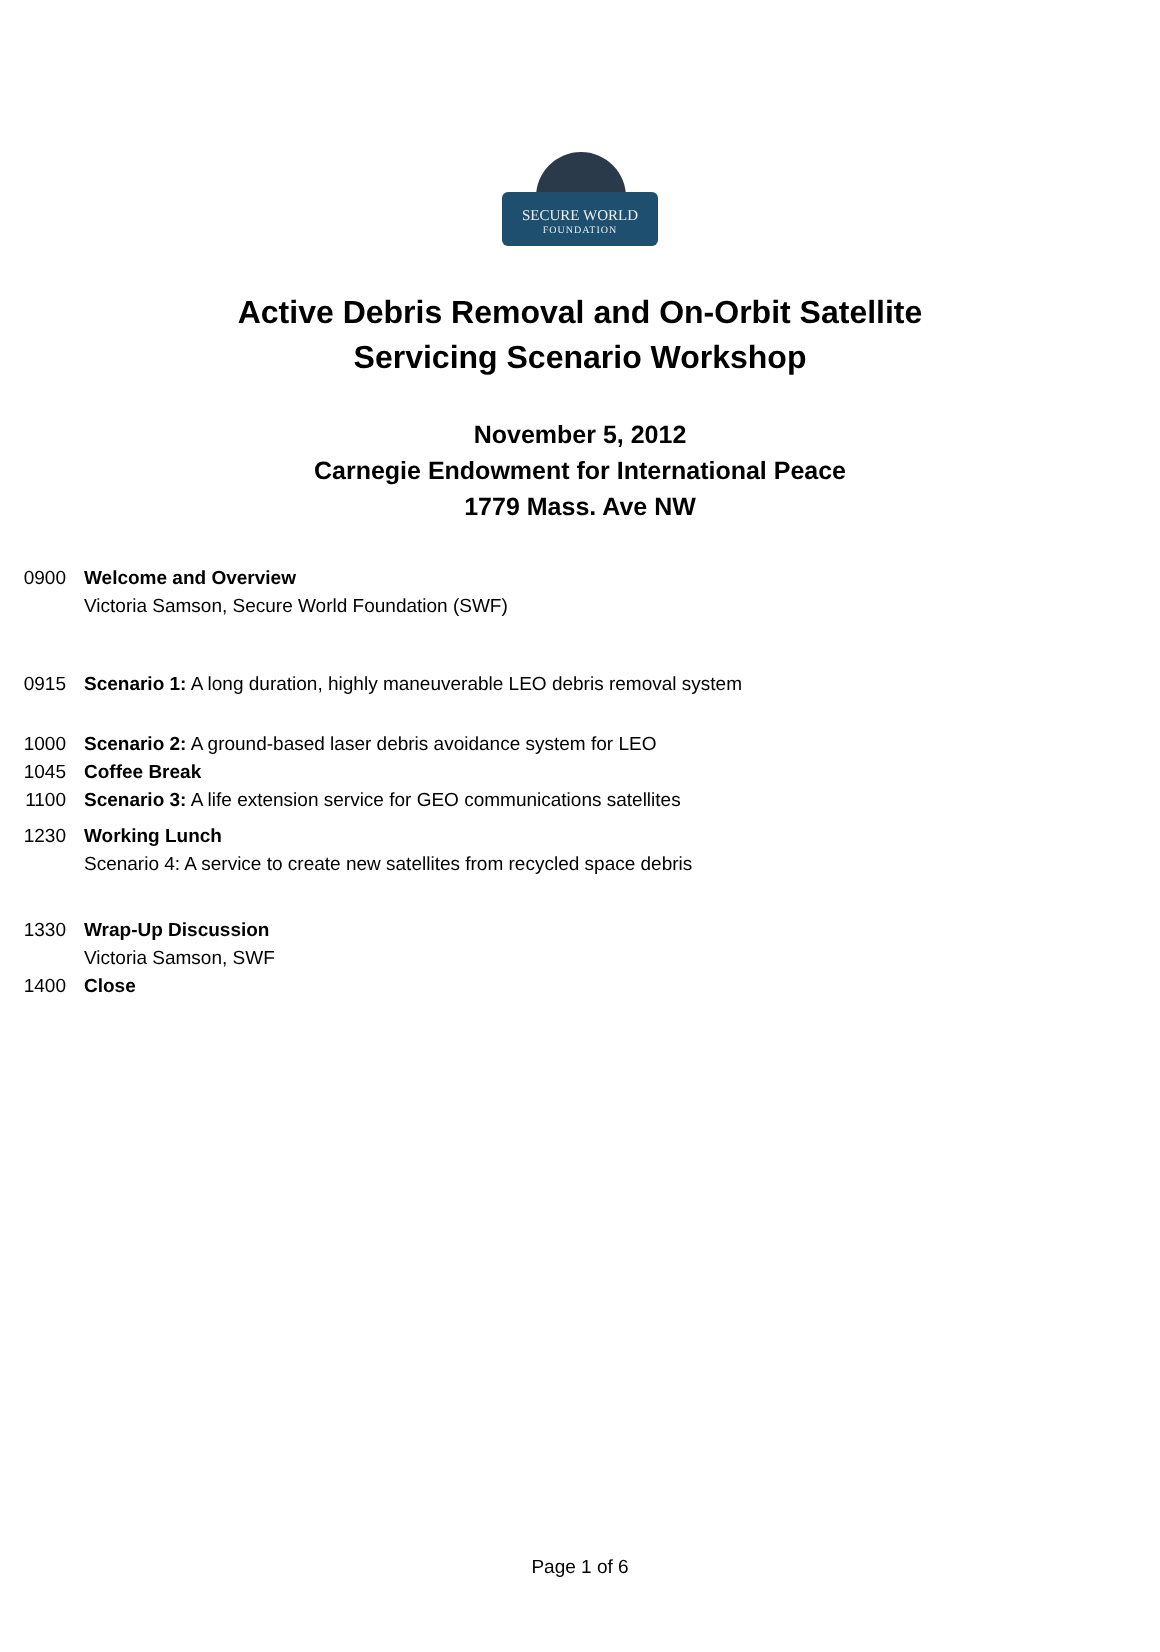SECURE WORLD
FOUNDATION
Active Debris Removal and On-Orbit Satellite
Servicing Scenario Workshop
November 5, 2012
Carnegie Endowment for International Peace
1779 Mass. Ave NW
0900 Welcome and Overview
Victoria Samson, Secure World Foundation (SWF)
0915 Scenario 1: A long duration, highly maneuverable LEO debris removal system
1000 Scenario 2: A ground-based laser debris avoidance system for LEO
1045 Coffee Break
1100 Scenario 3: A life extension service for GEO communications satellites
1230 Working Lunch
Scenario 4: A service to create new satellites from recycled space debris
1330 Wrap-Up Discussion
Victoria Samson, SWF
1400 Close
Page 1 of 6